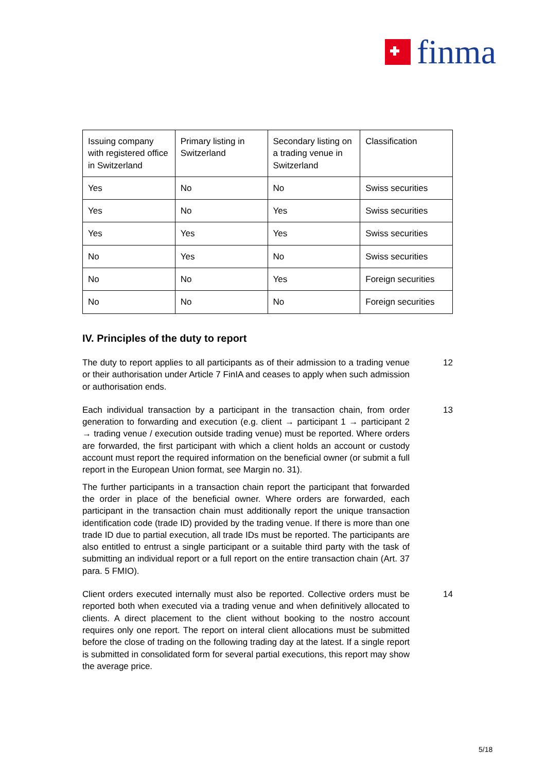finma
| Issuing company with registered office in Switzerland | Primary listing in Switzerland | Secondary listing on a trading venue in Switzerland | Classification |
| Yes | No | No | Swiss securities |
| Yes | No | Yes | Swiss securities |
| Yes | Yes | Yes | Swiss securities |
| No | Yes | No | Swiss securities |
| No | No | Yes | Foreign securities |
| No | No | No | Foreign securities |
IV. Principles of the duty to report
The duty to report applies to all participants as of their admission to a trading venue or their authorisation under Article 7 FinIA and ceases to apply when such admission or authorisation ends.
12
Each individual transaction by a participant in the transaction chain, from order generation to forwarding and execution (e.g. client → participant 1 → participant 2 → trading venue / execution outside trading venue) must be reported. Where orders are forwarded, the first participant with which a client holds an account or custody account must report the required information on the beneficial owner (or submit a full report in the European Union format, see Margin no. 31).
13
The further participants in a transaction chain report the participant that forwarded the order in place of the beneficial owner. Where orders are forwarded, each participant in the transaction chain must additionally report the unique transaction identification code (trade ID) provided by the trading venue. If there is more than one trade ID due to partial execution, all trade IDs must be reported. The participants are also entitled to entrust a single participant or a suitable third party with the task of submitting an individual report or a full report on the entire transaction chain (Art. 37 para. 5 FMIO).
Client orders executed internally must also be reported. Collective orders must be reported both when executed via a trading venue and when definitively allocated to clients. A direct placement to the client without booking to the nostro account requires only one report. The report on interal client allocations must be submitted before the close of trading on the following trading day at the latest. If a single report is submitted in consolidated form for several partial executions, this report may show the average price.
14
5/18